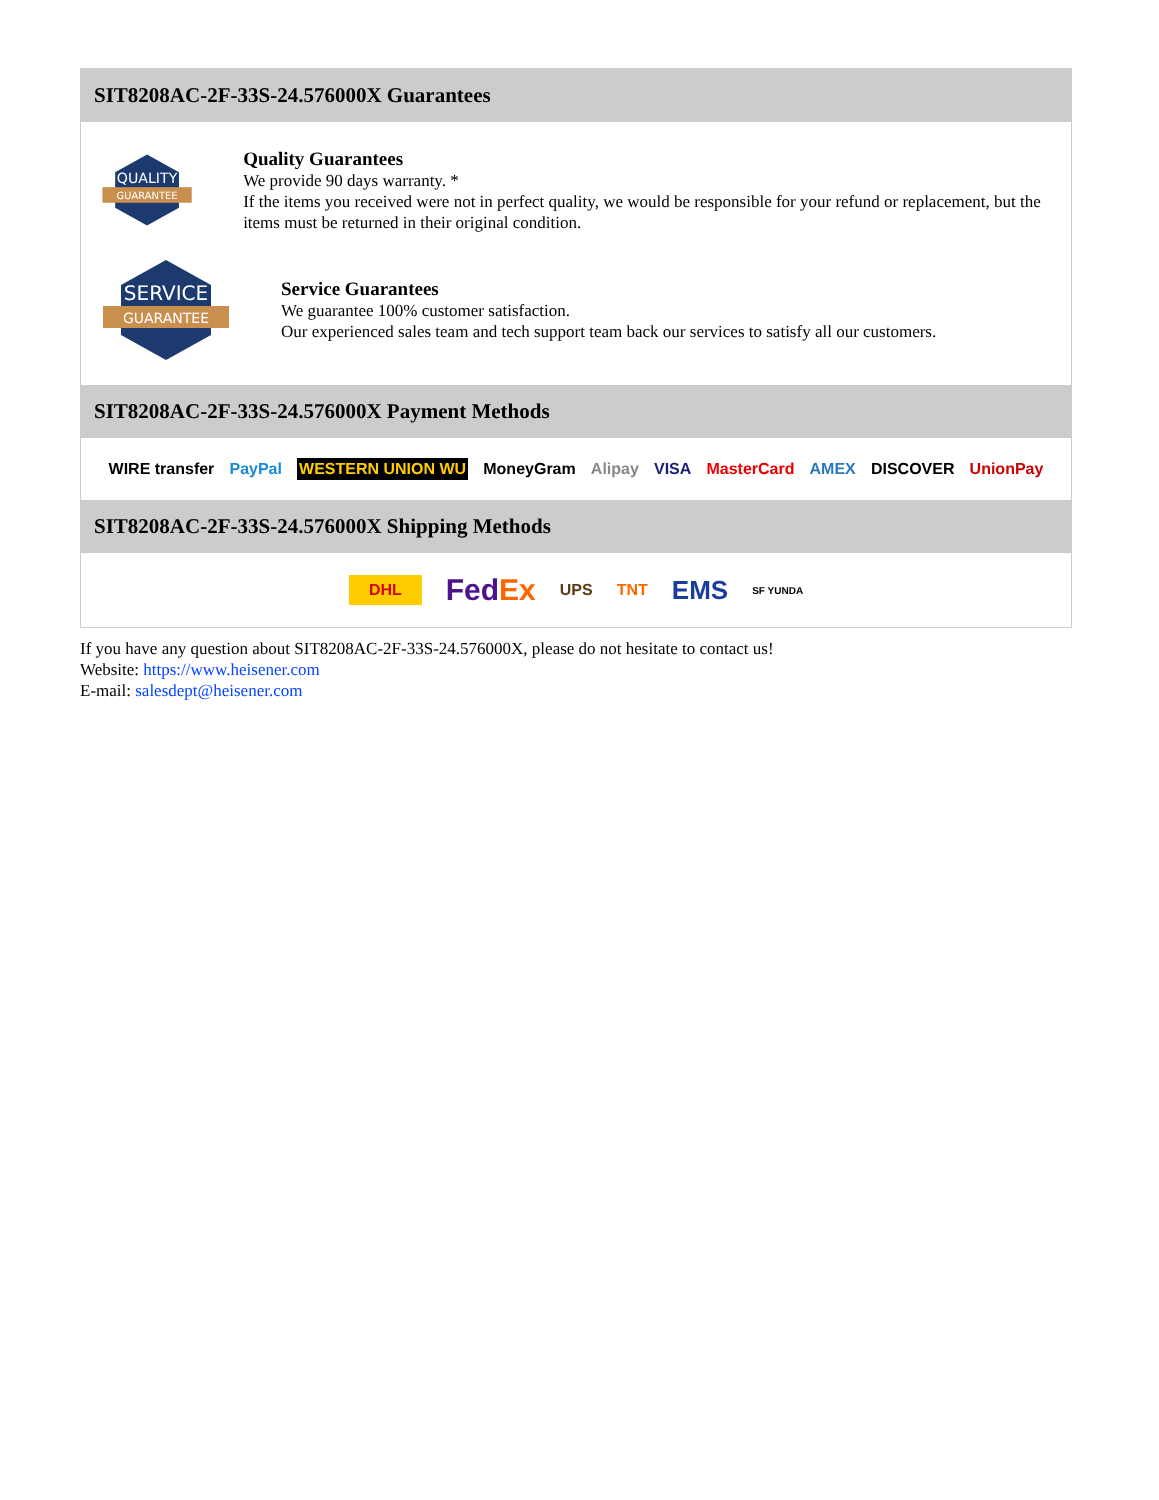SIT8208AC-2F-33S-24.576000X Guarantees
QUALITY
GUARANTEE
Quality Guarantees
We provide 90 days warranty. *
If the items you received were not in perfect quality, we would be responsible for your refund or replacement, but the items must be returned in their original condition.
SERVICE
GUARANTEE
Service Guarantees
We guarantee 100% customer satisfaction.
Our experienced sales team and tech support team back our services to satisfy all our customers.
SIT8208AC-2F-33S-24.576000X Payment Methods
WIRE transfer PayPal WESTERN UNION WU MoneyGram Alipay VISA MasterCard AMEX DISCOVER UnionPay
SIT8208AC-2F-33S-24.576000X Shipping Methods
DHL FedEx UPS TNT EMS SF YUNDA
If you have any question about SIT8208AC-2F-33S-24.576000X, please do not hesitate to contact us!
Website: https://www.heisener.com
E-mail: salesdept@heisener.com